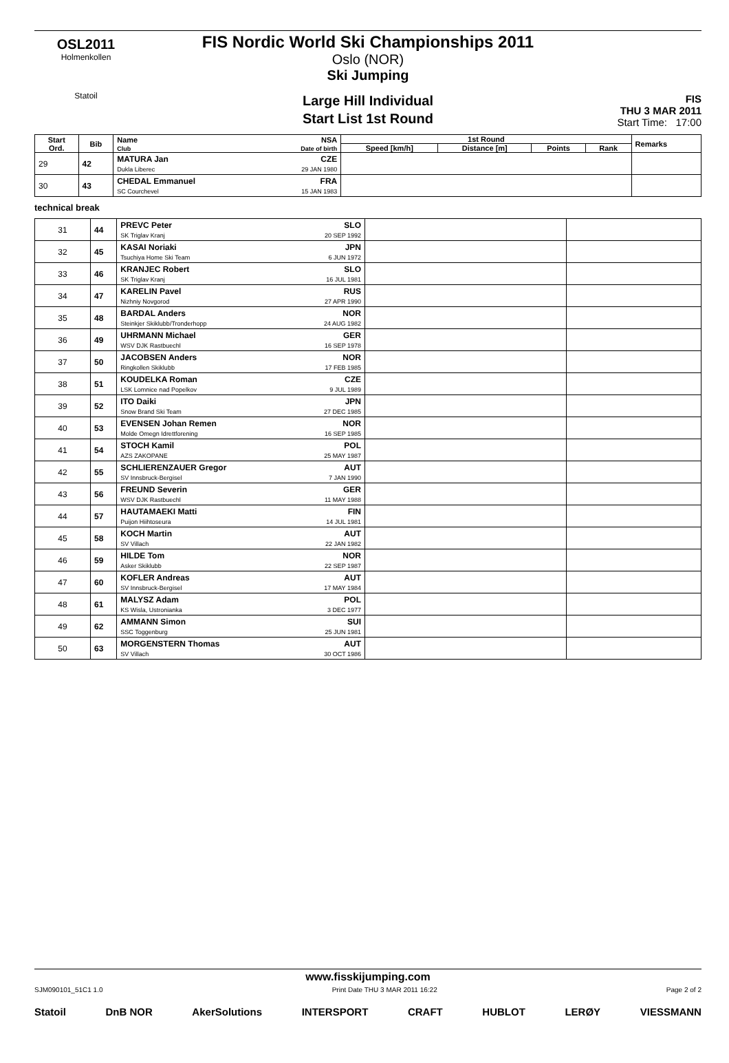OSL2011
Holmenkollen
Statoil
FIS Nordic World Ski Championships 2011
Oslo (NOR)
Ski Jumping
Large Hill Individual
Start List 1st Round
FIS
THU 3 MAR 2011
Start Time: 17:00
| Start Ord. | Bib | Name Club | NSA Date of birth | 1st Round | | | | Remarks |
| --- | --- | --- | --- | --- | --- | --- | --- | --- |
| | | | | Speed [km/h] | Distance [m] | Points | Rank | |
| 29 | 42 | MATURA Jan Dukla Liberec | CZE 29 JAN 1980 | | | | | |
| 30 | 43 | CHEDAL Emmanuel SC Courchevel | FRA 15 JAN 1983 | | | | | |
technical break
| 31 | 44 | PREVC Peter SK Triglav Kranj | SLO 20 SEP 1992 | | |
| 32 | 45 | KASAI Noriaki Tsuchiya Home Ski Team | JPN 6 JUN 1972 | | |
| 33 | 46 | KRANJEC Robert SK Triglav Kranj | SLO 16 JUL 1981 | | |
| 34 | 47 | KARELIN Pavel Nizhniy Novgorod | RUS 27 APR 1990 | | |
| 35 | 48 | BARDAL Anders Steinkjer Skiklubb/Tronderhopp | NOR 24 AUG 1982 | | |
| 36 | 49 | UHRMANN Michael WSV DJK Rastbuechl | GER 16 SEP 1978 | | |
| 37 | 50 | JACOBSEN Anders Ringkollen Skiklubb | NOR 17 FEB 1985 | | |
| 38 | 51 | KOUDELKA Roman LSK Lomnice nad Popelkov | CZE 9 JUL 1989 | | |
| 39 | 52 | ITO Daiki Snow Brand Ski Team | JPN 27 DEC 1985 | | |
| 40 | 53 | EVENSEN Johan Remen Molde Omegn Idrettforening | NOR 16 SEP 1985 | | |
| 41 | 54 | STOCH Kamil AZS ZAKOPANE | POL 25 MAY 1987 | | |
| 42 | 55 | SCHLIERENZAUER Gregor SV Innsbruck-Bergisel | AUT 7 JAN 1990 | | |
| 43 | 56 | FREUND Severin WSV DJK Rastbuechl | GER 11 MAY 1988 | | |
| 44 | 57 | HAUTAMAEKI Matti Puijon Hiihtoseura | FIN 14 JUL 1981 | | |
| 45 | 58 | KOCH Martin SV Villach | AUT 22 JAN 1982 | | |
| 46 | 59 | HILDE Tom Asker Skiklubb | NOR 22 SEP 1987 | | |
| 47 | 60 | KOFLER Andreas SV Innsbruck-Bergisel | AUT 17 MAY 1984 | | |
| 48 | 61 | MALYSZ Adam KS Wisla, Ustronianka | POL 3 DEC 1977 | | |
| 49 | 62 | AMMANN Simon SSC Toggenburg | SUI 25 JUN 1981 | | |
| 50 | 63 | MORGENSTERN Thomas SV Villach | AUT 30 OCT 1986 | | |
www.fisskijumping.com
SJM090101_51C1 1.0 Print Date THU 3 MAR 2011 16:22 Page 2 of 2
Statoil DnB NOR AkerSolutions INTERSPORT CRAFT HUBLOT LERØY VIESSMANN